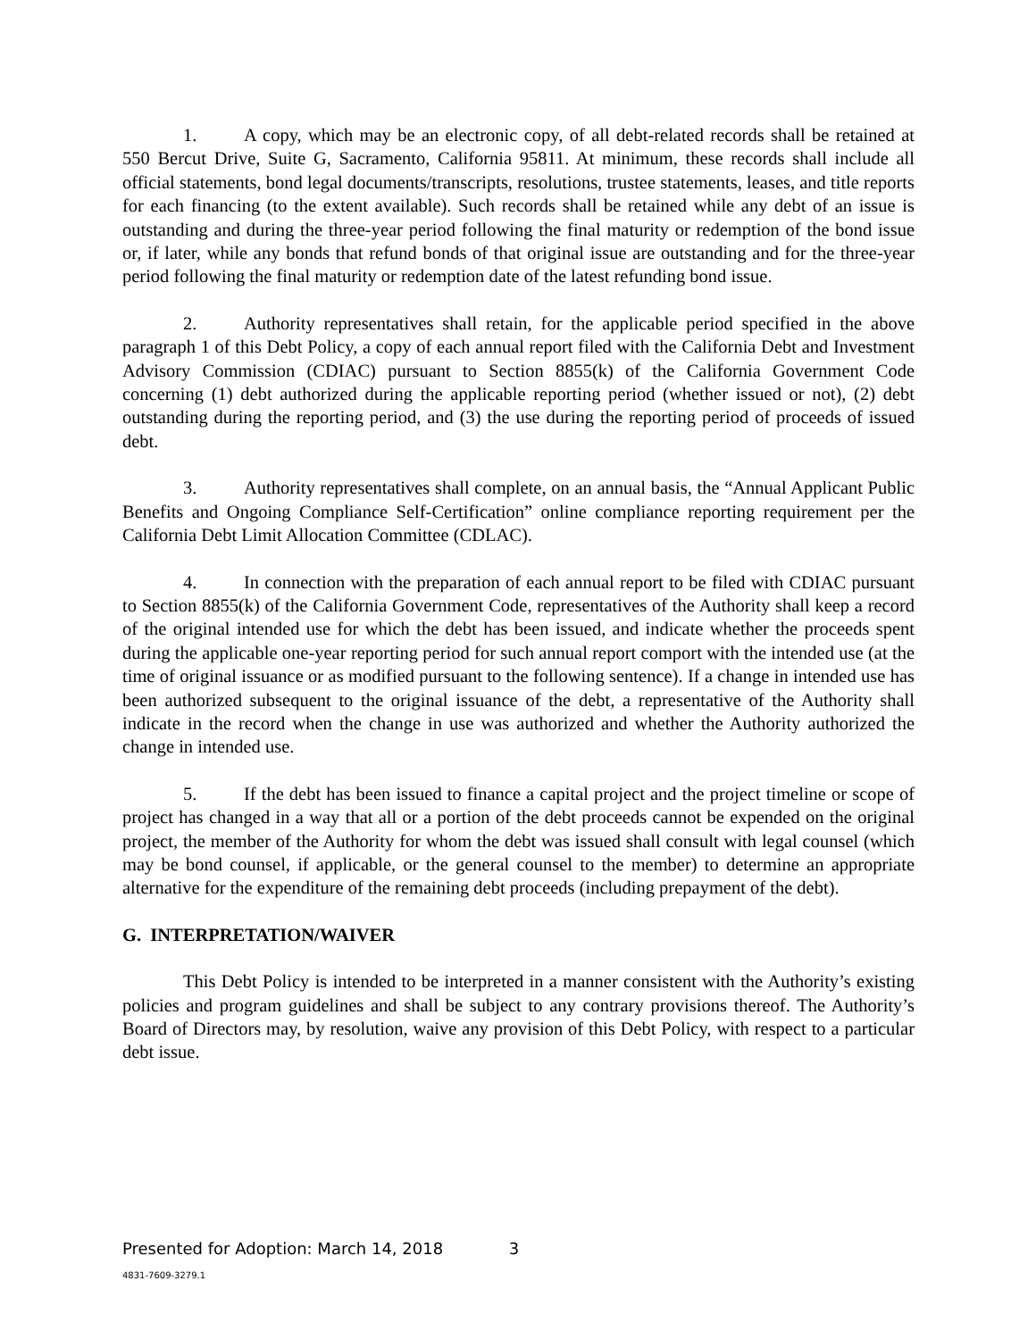1. A copy, which may be an electronic copy, of all debt-related records shall be retained at 550 Bercut Drive, Suite G, Sacramento, California 95811. At minimum, these records shall include all official statements, bond legal documents/transcripts, resolutions, trustee statements, leases, and title reports for each financing (to the extent available). Such records shall be retained while any debt of an issue is outstanding and during the three-year period following the final maturity or redemption of the bond issue or, if later, while any bonds that refund bonds of that original issue are outstanding and for the three-year period following the final maturity or redemption date of the latest refunding bond issue.
2. Authority representatives shall retain, for the applicable period specified in the above paragraph 1 of this Debt Policy, a copy of each annual report filed with the California Debt and Investment Advisory Commission (CDIAC) pursuant to Section 8855(k) of the California Government Code concerning (1) debt authorized during the applicable reporting period (whether issued or not), (2) debt outstanding during the reporting period, and (3) the use during the reporting period of proceeds of issued debt.
3. Authority representatives shall complete, on an annual basis, the “Annual Applicant Public Benefits and Ongoing Compliance Self-Certification” online compliance reporting requirement per the California Debt Limit Allocation Committee (CDLAC).
4. In connection with the preparation of each annual report to be filed with CDIAC pursuant to Section 8855(k) of the California Government Code, representatives of the Authority shall keep a record of the original intended use for which the debt has been issued, and indicate whether the proceeds spent during the applicable one-year reporting period for such annual report comport with the intended use (at the time of original issuance or as modified pursuant to the following sentence). If a change in intended use has been authorized subsequent to the original issuance of the debt, a representative of the Authority shall indicate in the record when the change in use was authorized and whether the Authority authorized the change in intended use.
5. If the debt has been issued to finance a capital project and the project timeline or scope of project has changed in a way that all or a portion of the debt proceeds cannot be expended on the original project, the member of the Authority for whom the debt was issued shall consult with legal counsel (which may be bond counsel, if applicable, or the general counsel to the member) to determine an appropriate alternative for the expenditure of the remaining debt proceeds (including prepayment of the debt).
G. INTERPRETATION/WAIVER
This Debt Policy is intended to be interpreted in a manner consistent with the Authority’s existing policies and program guidelines and shall be subject to any contrary provisions thereof. The Authority’s Board of Directors may, by resolution, waive any provision of this Debt Policy, with respect to a particular debt issue.
Presented for Adoption: March 14, 2018 3
4831-7609-3279.1